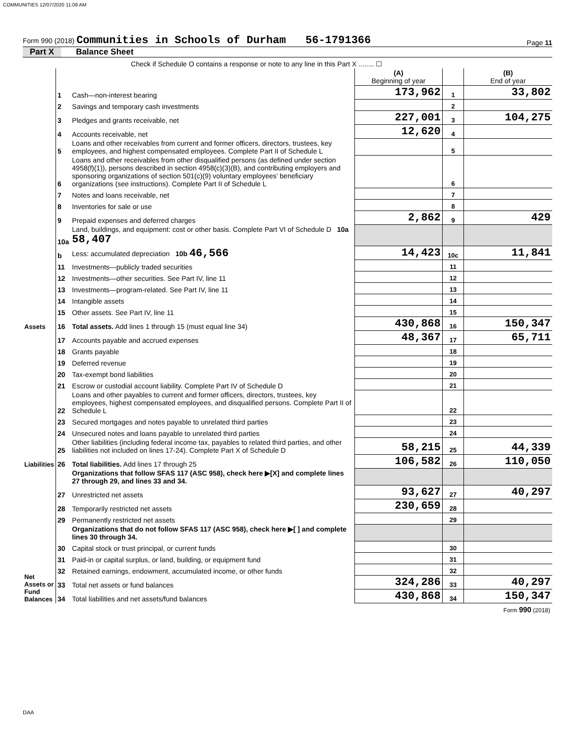COMMUNITIES 12/07/2020 11:08 AM
Form 990 (2018) Communities in Schools of Durham 56-1791366 Page 11
Part X Balance Sheet
| | | Check if Schedule O contains a response or note to any line in this Part X ........ ☐ | | | |
| | | | (A) Beginning of year | | (B) End of year |
| Assets | 1 | Cash—non-interest bearing | 173,962 | 1 | 33,802 |
| | 2 | Savings and temporary cash investments | | 2 | |
| | 3 | Pledges and grants receivable, net | 227,001 | 3 | 104,275 |
| | 4 | Accounts receivable, net | 12,620 | 4 | |
| | 5 | Loans and other receivables from current and former officers, directors, trustees, key employees, and highest compensated employees. Complete Part II of Schedule L | | 5 | |
| | 6 | Loans and other receivables from other disqualified persons (as defined under section 4958(f)(1)), persons described in section 4958(c)(3)(B), and contributing employers and sponsoring organizations of section 501(c)(9) voluntary employees' beneficiary organizations (see instructions). Complete Part II of Schedule L | | 6 | |
| | 7 | Notes and loans receivable, net | | 7 | |
| | 8 | Inventories for sale or use | | 8 | |
| | 9 | Prepaid expenses and deferred charges | 2,862 | 9 | 429 |
| | 10a | Land, buildings, and equipment: cost or other basis. Complete Part VI of Schedule D 10a 58,407 | | | |
| | b | Less: accumulated depreciation 10b 46,566 | 14,423 | 10c | 11,841 |
| | 11 | Investments—publicly traded securities | | 11 | |
| | 12 | Investments—other securities. See Part IV, line 11 | | 12 | |
| | 13 | Investments—program-related. See Part IV, line 11 | | 13 | |
| | 14 | Intangible assets | | 14 | |
| | 15 | Other assets. See Part IV, line 11 | | 15 | |
| | 16 | Total assets. Add lines 1 through 15 (must equal line 34) | 430,868 | 16 | 150,347 |
| Liabilities | 17 | Accounts payable and accrued expenses | 48,367 | 17 | 65,711 |
| | 18 | Grants payable | | 18 | |
| | 19 | Deferred revenue | | 19 | |
| | 20 | Tax-exempt bond liabilities | | 20 | |
| | 21 | Escrow or custodial account liability. Complete Part IV of Schedule D | | 21 | |
| | 22 | Loans and other payables to current and former officers, directors, trustees, key employees, highest compensated employees, and disqualified persons. Complete Part II of Schedule L | | 22 | |
| | 23 | Secured mortgages and notes payable to unrelated third parties | | 23 | |
| | 24 | Unsecured notes and loans payable to unrelated third parties | | 24 | |
| | 25 | Other liabilities (including federal income tax, payables to related third parties, and other liabilities not included on lines 17-24). Complete Part X of Schedule D | 58,215 | 25 | 44,339 |
| | 26 | Total liabilities. Add lines 17 through 25 | 106,582 | 26 | 110,050 |
| Net Assets or Fund Balances | | Organizations that follow SFAS 117 (ASC 958), check here ▶[X] and complete lines 27 through 29, and lines 33 and 34. | | | |
| | 27 | Unrestricted net assets | 93,627 | 27 | 40,297 |
| | 28 | Temporarily restricted net assets | 230,659 | 28 | |
| | 29 | Permanently restricted net assets | | 29 | |
| | | Organizations that do not follow SFAS 117 (ASC 958), check here ▶[ ] and complete lines 30 through 34. | | | |
| | 30 | Capital stock or trust principal, or current funds | | 30 | |
| | 31 | Paid-in or capital surplus, or land, building, or equipment fund | | 31 | |
| | 32 | Retained earnings, endowment, accumulated income, or other funds | | 32 | |
| | 33 | Total net assets or fund balances | 324,286 | 33 | 40,297 |
| | 34 | Total liabilities and net assets/fund balances | 430,868 | 34 | 150,347 |
Form 990 (2018)
DAA